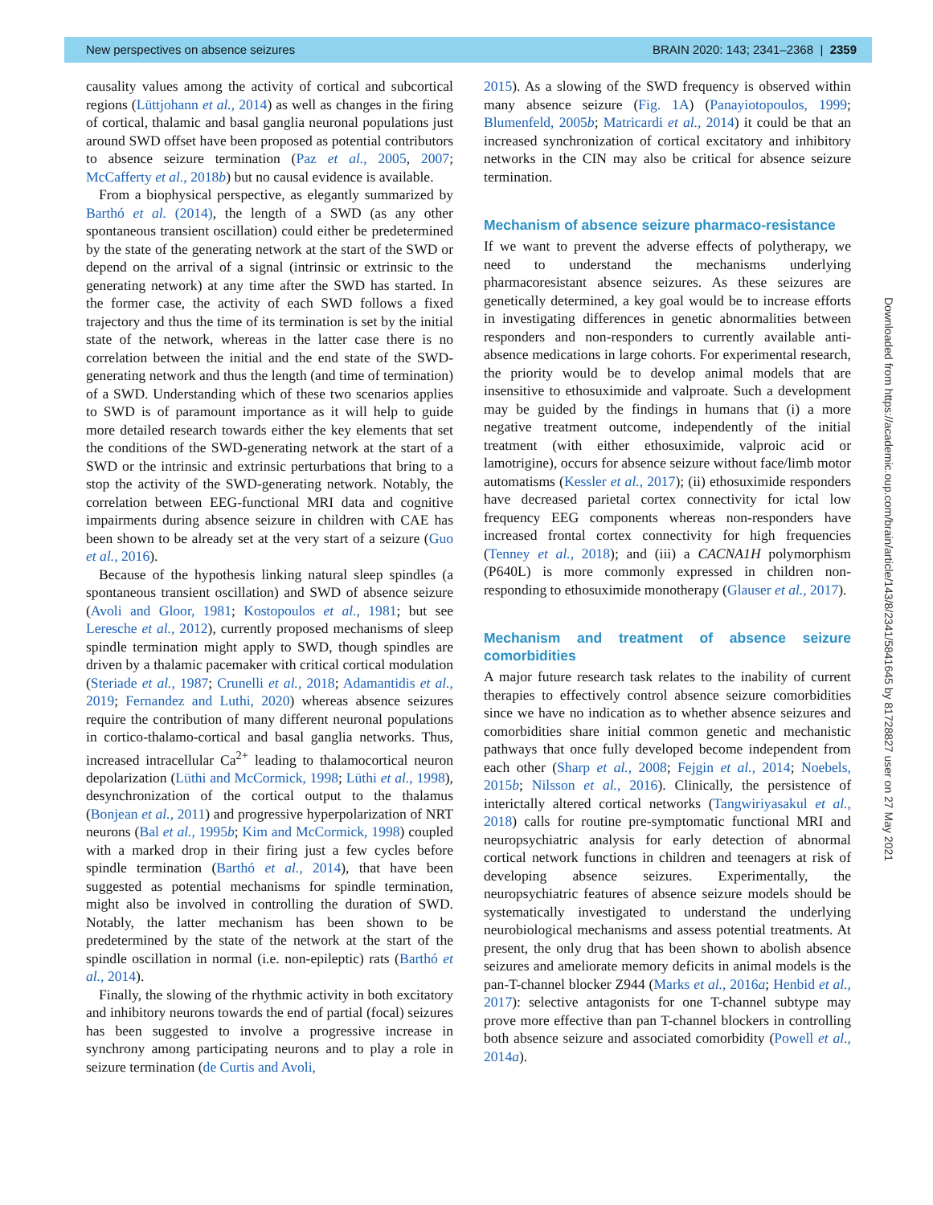New perspectives on absence seizures BRAIN 2020: 143; 2341–2368 | 2359
causality values among the activity of cortical and subcortical regions (Lüttjohann et al., 2014) as well as changes in the firing of cortical, thalamic and basal ganglia neuronal populations just around SWD offset have been proposed as potential contributors to absence seizure termination (Paz et al., 2005, 2007; McCafferty et al., 2018b) but no causal evidence is available.
From a biophysical perspective, as elegantly summarized by Barthó et al. (2014), the length of a SWD (as any other spontaneous transient oscillation) could either be predetermined by the state of the generating network at the start of the SWD or depend on the arrival of a signal (intrinsic or extrinsic to the generating network) at any time after the SWD has started. In the former case, the activity of each SWD follows a fixed trajectory and thus the time of its termination is set by the initial state of the network, whereas in the latter case there is no correlation between the initial and the end state of the SWD-generating network and thus the length (and time of termination) of a SWD. Understanding which of these two scenarios applies to SWD is of paramount importance as it will help to guide more detailed research towards either the key elements that set the conditions of the SWD-generating network at the start of a SWD or the intrinsic and extrinsic perturbations that bring to a stop the activity of the SWD-generating network. Notably, the correlation between EEG-functional MRI data and cognitive impairments during absence seizure in children with CAE has been shown to be already set at the very start of a seizure (Guo et al., 2016).
Because of the hypothesis linking natural sleep spindles (a spontaneous transient oscillation) and SWD of absence seizure (Avoli and Gloor, 1981; Kostopoulos et al., 1981; but see Leresche et al., 2012), currently proposed mechanisms of sleep spindle termination might apply to SWD, though spindles are driven by a thalamic pacemaker with critical cortical modulation (Steriade et al., 1987; Crunelli et al., 2018; Adamantidis et al., 2019; Fernandez and Luthi, 2020) whereas absence seizures require the contribution of many different neuronal populations in cortico-thalamo-cortical and basal ganglia networks. Thus, increased intracellular Ca<sup>2+</sup> leading to thalamocortical neuron depolarization (Lüthi and McCormick, 1998; Lüthi et al., 1998), desynchronization of the cortical output to the thalamus (Bonjean et al., 2011) and progressive hyperpolarization of NRT neurons (Bal et al., 1995b; Kim and McCormick, 1998) coupled with a marked drop in their firing just a few cycles before spindle termination (Barthó et al., 2014), that have been suggested as potential mechanisms for spindle termination, might also be involved in controlling the duration of SWD. Notably, the latter mechanism has been shown to be predetermined by the state of the network at the start of the spindle oscillation in normal (i.e. non-epileptic) rats (Barthó et al., 2014).
Finally, the slowing of the rhythmic activity in both excitatory and inhibitory neurons towards the end of partial (focal) seizures has been suggested to involve a progressive increase in synchrony among participating neurons and to play a role in seizure termination (de Curtis and Avoli,
2015). As a slowing of the SWD frequency is observed within many absence seizure (Fig. 1A) (Panayiotopoulos, 1999; Blumenfeld, 2005b; Matricardi et al., 2014) it could be that an increased synchronization of cortical excitatory and inhibitory networks in the CIN may also be critical for absence seizure termination.
Mechanism of absence seizure pharmaco-resistance
If we want to prevent the adverse effects of polytherapy, we need to understand the mechanisms underlying pharmacoresistant absence seizures. As these seizures are genetically determined, a key goal would be to increase efforts in investigating differences in genetic abnormalities between responders and non-responders to currently available anti-absence medications in large cohorts. For experimental research, the priority would be to develop animal models that are insensitive to ethosuximide and valproate. Such a development may be guided by the findings in humans that (i) a more negative treatment outcome, independently of the initial treatment (with either ethosuximide, valproic acid or lamotrigine), occurs for absence seizure without face/limb motor automatisms (Kessler et al., 2017); (ii) ethosuximide responders have decreased parietal cortex connectivity for ictal low frequency EEG components whereas non-responders have increased frontal cortex connectivity for high frequencies (Tenney et al., 2018); and (iii) a CACNA1H polymorphism (P640L) is more commonly expressed in children non-responding to ethosuximide monotherapy (Glauser et al., 2017).
Mechanism and treatment of absence seizure comorbidities
A major future research task relates to the inability of current therapies to effectively control absence seizure comorbidities since we have no indication as to whether absence seizures and comorbidities share initial common genetic and mechanistic pathways that once fully developed become independent from each other (Sharp et al., 2008; Fejgin et al., 2014; Noebels, 2015b; Nilsson et al., 2016). Clinically, the persistence of interictally altered cortical networks (Tangwiriyasakul et al., 2018) calls for routine pre-symptomatic functional MRI and neuropsychiatric analysis for early detection of abnormal cortical network functions in children and teenagers at risk of developing absence seizures. Experimentally, the neuropsychiatric features of absence seizure models should be systematically investigated to understand the underlying neurobiological mechanisms and assess potential treatments. At present, the only drug that has been shown to abolish absence seizures and ameliorate memory deficits in animal models is the pan-T-channel blocker Z944 (Marks et al., 2016a; Henbid et al., 2017): selective antagonists for one T-channel subtype may prove more effective than pan T-channel blockers in controlling both absence seizure and associated comorbidity (Powell et al., 2014a).
Downloaded from https://academic.oup.com/brain/article/143/8/2341/5841645 by 81728827 user on 27 May 2021